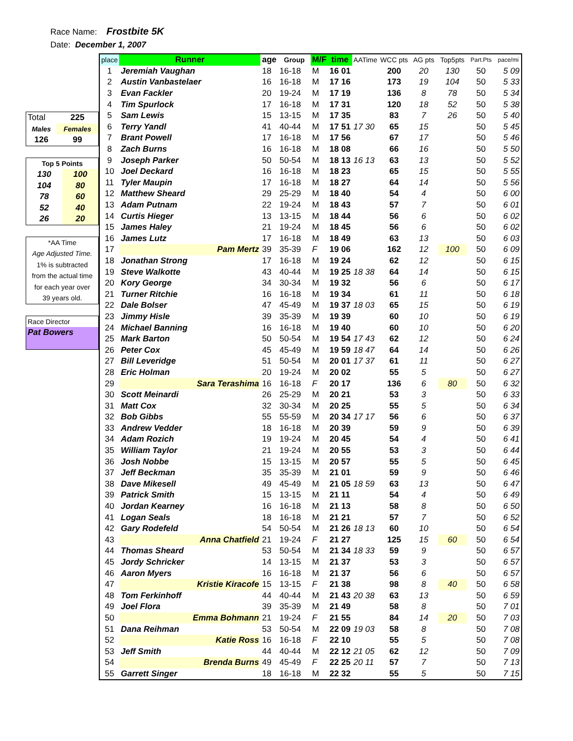Race Name: Frostbite 5K
Date: December 1, 2007
| Total | 225 |
| Males | Females |
| 126 | 99 |
| Top 5 Points | |
| 130 | 100 |
| 104 | 80 |
| 78 | 60 |
| 52 | 40 |
| 26 | 20 |
| *AA Time |
| Age Adjusted Time. |
| 1% is subtracted |
| from the actual time |
| for each year over |
| 39 years old. |
| Race Director |
| Pat Bowers |
| place | Runner | age | Group | M/F | time | AATime | WCC pts | AG pts | Top5pts | Part.Pts | pace/mi |
| --- | --- | --- | --- | --- | --- | --- | --- | --- | --- | --- | --- |
| 1 | Jeremiah Vaughan | 18 | 16-18 | M | 16 01 | | 200 | 20 | 130 | 50 | 5 09 |
| 2 | Austin Vanbastelaer | 16 | 16-18 | M | 17 16 | | 173 | 19 | 104 | 50 | 5 33 |
| 3 | Evan Fackler | 20 | 19-24 | M | 17 19 | | 136 | 8 | 78 | 50 | 5 34 |
| 4 | Tim Spurlock | 17 | 16-18 | M | 17 31 | | 120 | 18 | 52 | 50 | 5 38 |
| 5 | Sam Lewis | 15 | 13-15 | M | 17 35 | | 83 | 7 | 26 | 50 | 5 40 |
| 6 | Terry Yandl | 41 | 40-44 | M | 17 51 | 17 30 | 65 | 15 | | 50 | 5 45 |
| 7 | Brant Powell | 17 | 16-18 | M | 17 56 | | 67 | 17 | | 50 | 5 46 |
| 8 | Zach Burns | 16 | 16-18 | M | 18 08 | | 66 | 16 | | 50 | 5 50 |
| 9 | Joseph Parker | 50 | 50-54 | M | 18 13 | 16 13 | 63 | 13 | | 50 | 5 52 |
| 10 | Joel Deckard | 16 | 16-18 | M | 18 23 | | 65 | 15 | | 50 | 5 55 |
| 11 | Tyler Maupin | 17 | 16-18 | M | 18 27 | | 64 | 14 | | 50 | 5 56 |
| 12 | Matthew Sheard | 29 | 25-29 | M | 18 40 | | 54 | 4 | | 50 | 6 00 |
| 13 | Adam Putnam | 22 | 19-24 | M | 18 43 | | 57 | 7 | | 50 | 6 01 |
| 14 | Curtis Hieger | 13 | 13-15 | M | 18 44 | | 56 | 6 | | 50 | 6 02 |
| 15 | James Haley | 21 | 19-24 | M | 18 45 | | 56 | 6 | | 50 | 6 02 |
| 16 | James Lutz | 17 | 16-18 | M | 18 49 | | 63 | 13 | | 50 | 6 03 |
| 17 | Pam Mertz | 39 | 35-39 | F | 19 06 | | 162 | 12 | 100 | 50 | 6 09 |
| 18 | Jonathan Strong | 17 | 16-18 | M | 19 24 | | 62 | 12 | | 50 | 6 15 |
| 19 | Steve Walkotte | 43 | 40-44 | M | 19 25 | 18 38 | 64 | 14 | | 50 | 6 15 |
| 20 | Kory George | 34 | 30-34 | M | 19 32 | | 56 | 6 | | 50 | 6 17 |
| 21 | Turner Ritchie | 16 | 16-18 | M | 19 34 | | 61 | 11 | | 50 | 6 18 |
| 22 | Dale Bolser | 47 | 45-49 | M | 19 37 | 18 03 | 65 | 15 | | 50 | 6 19 |
| 23 | Jimmy Hisle | 39 | 35-39 | M | 19 39 | | 60 | 10 | | 50 | 6 19 |
| 24 | Michael Banning | 16 | 16-18 | M | 19 40 | | 60 | 10 | | 50 | 6 20 |
| 25 | Mark Barton | 50 | 50-54 | M | 19 54 | 17 43 | 62 | 12 | | 50 | 6 24 |
| 26 | Peter Cox | 45 | 45-49 | M | 19 59 | 18 47 | 64 | 14 | | 50 | 6 26 |
| 27 | Bill Leveridge | 51 | 50-54 | M | 20 01 | 17 37 | 61 | 11 | | 50 | 6 27 |
| 28 | Eric Holman | 20 | 19-24 | M | 20 02 | | 55 | 5 | | 50 | 6 27 |
| 29 | Sara Terashima | 16 | 16-18 | F | 20 17 | | 136 | 6 | 80 | 50 | 6 32 |
| 30 | Scott Meinardi | 26 | 25-29 | M | 20 21 | | 53 | 3 | | 50 | 6 33 |
| 31 | Matt Cox | 32 | 30-34 | M | 20 25 | | 55 | 5 | | 50 | 6 34 |
| 32 | Bob Gibbs | 55 | 55-59 | M | 20 34 | 17 17 | 56 | 6 | | 50 | 6 37 |
| 33 | Andrew Vedder | 18 | 16-18 | M | 20 39 | | 59 | 9 | | 50 | 6 39 |
| 34 | Adam Rozich | 19 | 19-24 | M | 20 45 | | 54 | 4 | | 50 | 6 41 |
| 35 | William Taylor | 21 | 19-24 | M | 20 55 | | 53 | 3 | | 50 | 6 44 |
| 36 | Josh Nobbe | 15 | 13-15 | M | 20 57 | | 55 | 5 | | 50 | 6 45 |
| 37 | Jeff Beckman | 35 | 35-39 | M | 21 01 | | 59 | 9 | | 50 | 6 46 |
| 38 | Dave Mikesell | 49 | 45-49 | M | 21 05 | 18 59 | 63 | 13 | | 50 | 6 47 |
| 39 | Patrick Smith | 15 | 13-15 | M | 21 11 | | 54 | 4 | | 50 | 6 49 |
| 40 | Jordan Kearney | 16 | 16-18 | M | 21 13 | | 58 | 8 | | 50 | 6 50 |
| 41 | Logan Seals | 18 | 16-18 | M | 21 21 | | 57 | 7 | | 50 | 6 52 |
| 42 | Gary Rodefeld | 54 | 50-54 | M | 21 26 | 18 13 | 60 | 10 | | 50 | 6 54 |
| 43 | Anna Chatfield | 21 | 19-24 | F | 21 27 | | 125 | 15 | 60 | 50 | 6 54 |
| 44 | Thomas Sheard | 53 | 50-54 | M | 21 34 | 18 33 | 59 | 9 | | 50 | 6 57 |
| 45 | Jordy Schricker | 14 | 13-15 | M | 21 37 | | 53 | 3 | | 50 | 6 57 |
| 46 | Aaron Myers | 16 | 16-18 | M | 21 37 | | 56 | 6 | | 50 | 6 57 |
| 47 | Kristie Kiracofe | 15 | 13-15 | F | 21 38 | | 98 | 8 | 40 | 50 | 6 58 |
| 48 | Tom Ferkinhoff | 44 | 40-44 | M | 21 43 | 20 38 | 63 | 13 | | 50 | 6 59 |
| 49 | Joel Flora | 39 | 35-39 | M | 21 49 | | 58 | 8 | | 50 | 7 01 |
| 50 | Emma Bohmann | 21 | 19-24 | F | 21 55 | | 84 | 14 | 20 | 50 | 7 03 |
| 51 | Dana Reihman | 53 | 50-54 | M | 22 09 | 19 03 | 58 | 8 | | 50 | 7 08 |
| 52 | Katie Ross | 16 | 16-18 | F | 22 10 | | 55 | 5 | | 50 | 7 08 |
| 53 | Jeff Smith | 44 | 40-44 | M | 22 12 | 21 05 | 62 | 12 | | 50 | 7 09 |
| 54 | Brenda Burns | 49 | 45-49 | F | 22 25 | 20 11 | 57 | 7 | | 50 | 7 13 |
| 55 | Garrett Singer | 18 | 16-18 | M | 22 32 | | 55 | 5 | | 50 | 7 15 |